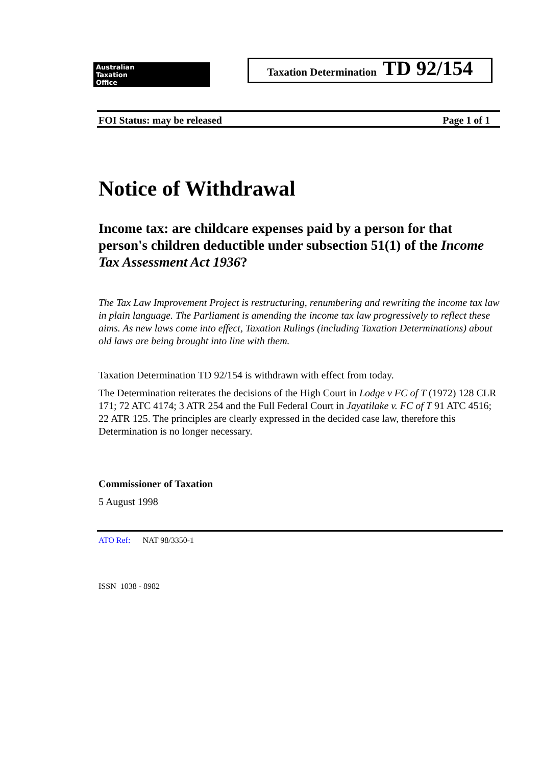Australian
Taxation
Office
Taxation Determination TD 92/154
FOI Status: may be released Page 1 of 1
Notice of Withdrawal
Income tax: are childcare expenses paid by a person for that person's children deductible under subsection 51(1) of the Income Tax Assessment Act 1936?
The Tax Law Improvement Project is restructuring, renumbering and rewriting the income tax law in plain language. The Parliament is amending the income tax law progressively to reflect these aims. As new laws come into effect, Taxation Rulings (including Taxation Determinations) about old laws are being brought into line with them.
Taxation Determination TD 92/154 is withdrawn with effect from today.
The Determination reiterates the decisions of the High Court in Lodge v FC of T (1972) 128 CLR 171; 72 ATC 4174; 3 ATR 254 and the Full Federal Court in Jayatilake v. FC of T 91 ATC 4516; 22 ATR 125. The principles are clearly expressed in the decided case law, therefore this Determination is no longer necessary.
Commissioner of Taxation
5 August 1998
ATO Ref: NAT 98/3350-1
ISSN 1038 - 8982